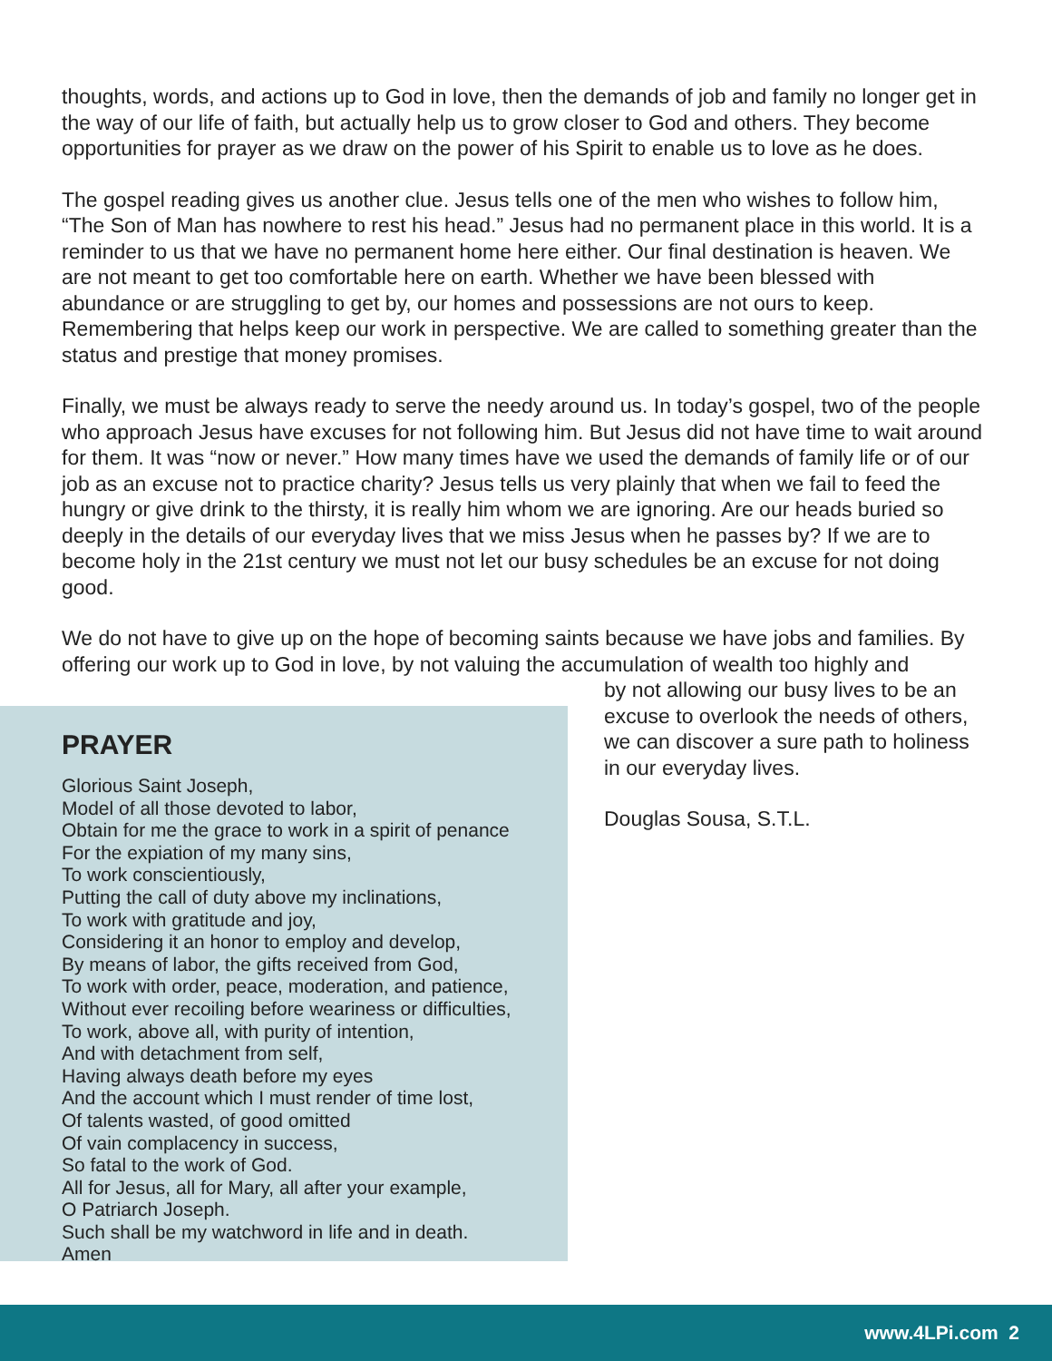thoughts, words, and actions up to God in love, then the demands of job and family no longer get in the way of our life of faith, but actually help us to grow closer to God and others. They become opportunities for prayer as we draw on the power of his Spirit to enable us to love as he does.
The gospel reading gives us another clue. Jesus tells one of the men who wishes to follow him, “The Son of Man has nowhere to rest his head.” Jesus had no permanent place in this world. It is a reminder to us that we have no permanent home here either. Our final destination is heaven. We are not meant to get too comfortable here on earth. Whether we have been blessed with abundance or are struggling to get by, our homes and possessions are not ours to keep. Remembering that helps keep our work in perspective. We are called to something greater than the status and prestige that money promises.
Finally, we must be always ready to serve the needy around us. In today’s gospel, two of the people who approach Jesus have excuses for not following him. But Jesus did not have time to wait around for them. It was “now or never.” How many times have we used the demands of family life or of our job as an excuse not to practice charity? Jesus tells us very plainly that when we fail to feed the hungry or give drink to the thirsty, it is really him whom we are ignoring. Are our heads buried so deeply in the details of our everyday lives that we miss Jesus when he passes by? If we are to become holy in the 21st century we must not let our busy schedules be an excuse for not doing good.
We do not have to give up on the hope of becoming saints because we have jobs and families. By offering our work up to God in love, by not valuing the accumulation of wealth too highly and
PRAYER
Glorious Saint Joseph,
Model of all those devoted to labor,
Obtain for me the grace to work in a spirit of penance
For the expiation of my many sins,
To work conscientiously,
Putting the call of duty above my inclinations,
To work with gratitude and joy,
Considering it an honor to employ and develop,
By means of labor, the gifts received from God,
To work with order, peace, moderation, and patience,
Without ever recoiling before weariness or difficulties,
To work, above all, with purity of intention,
And with detachment from self,
Having always death before my eyes
And the account which I must render of time lost,
Of talents wasted, of good omitted
Of vain complacency in success,
So fatal to the work of God.
All for Jesus, all for Mary, all after your example,
O Patriarch Joseph.
Such shall be my watchword in life and in death.
Amen
by not allowing our busy lives to be an excuse to overlook the needs of others, we can discover a sure path to holiness in our everyday lives.
Douglas Sousa, S.T.L.
www.4LPi.com 2